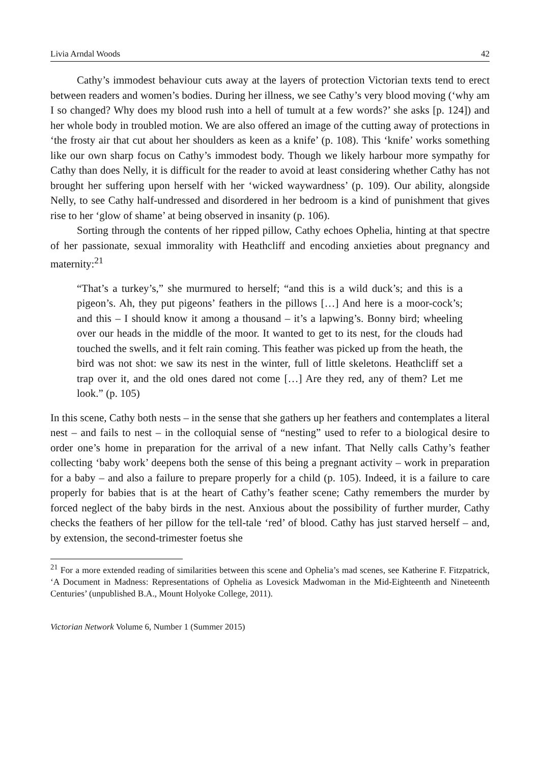Livia Arndal Woods 42
Cathy’s immodest behaviour cuts away at the layers of protection Victorian texts tend to erect between readers and women’s bodies. During her illness, we see Cathy’s very blood moving (‘why am I so changed? Why does my blood rush into a hell of tumult at a few words?’ she asks [p. 124]) and her whole body in troubled motion. We are also offered an image of the cutting away of protections in ‘the frosty air that cut about her shoulders as keen as a knife’ (p. 108). This ‘knife’ works something like our own sharp focus on Cathy’s immodest body. Though we likely harbour more sympathy for Cathy than does Nelly, it is difficult for the reader to avoid at least considering whether Cathy has not brought her suffering upon herself with her ‘wicked waywardness’ (p. 109). Our ability, alongside Nelly, to see Cathy half-undressed and disordered in her bedroom is a kind of punishment that gives rise to her ‘glow of shame’ at being observed in insanity (p. 106).
Sorting through the contents of her ripped pillow, Cathy echoes Ophelia, hinting at that spectre of her passionate, sexual immorality with Heathcliff and encoding anxieties about pregnancy and maternity:<sup>21</sup>
“That’s a turkey’s,” she murmured to herself; “and this is a wild duck’s; and this is a pigeon’s. Ah, they put pigeons’ feathers in the pillows […] And here is a moor-cock’s; and this – I should know it among a thousand – it’s a lapwing’s. Bonny bird; wheeling over our heads in the middle of the moor. It wanted to get to its nest, for the clouds had touched the swells, and it felt rain coming. This feather was picked up from the heath, the bird was not shot: we saw its nest in the winter, full of little skeletons. Heathcliff set a trap over it, and the old ones dared not come […] Are they red, any of them? Let me look.” (p. 105)
In this scene, Cathy both nests – in the sense that she gathers up her feathers and contemplates a literal nest – and fails to nest – in the colloquial sense of “nesting” used to refer to a biological desire to order one’s home in preparation for the arrival of a new infant. That Nelly calls Cathy’s feather collecting ‘baby work’ deepens both the sense of this being a pregnant activity – work in preparation for a baby – and also a failure to prepare properly for a child (p. 105). Indeed, it is a failure to care properly for babies that is at the heart of Cathy’s feather scene; Cathy remembers the murder by forced neglect of the baby birds in the nest. Anxious about the possibility of further murder, Cathy checks the feathers of her pillow for the tell-tale ‘red’ of blood. Cathy has just starved herself – and, by extension, the second-trimester foetus she
<sup>21</sup> For a more extended reading of similarities between this scene and Ophelia’s mad scenes, see Katherine F. Fitzpatrick, ‘A Document in Madness: Representations of Ophelia as Lovesick Madwoman in the Mid-Eighteenth and Nineteenth Centuries’ (unpublished B.A., Mount Holyoke College, 2011).
Victorian Network Volume 6, Number 1 (Summer 2015)